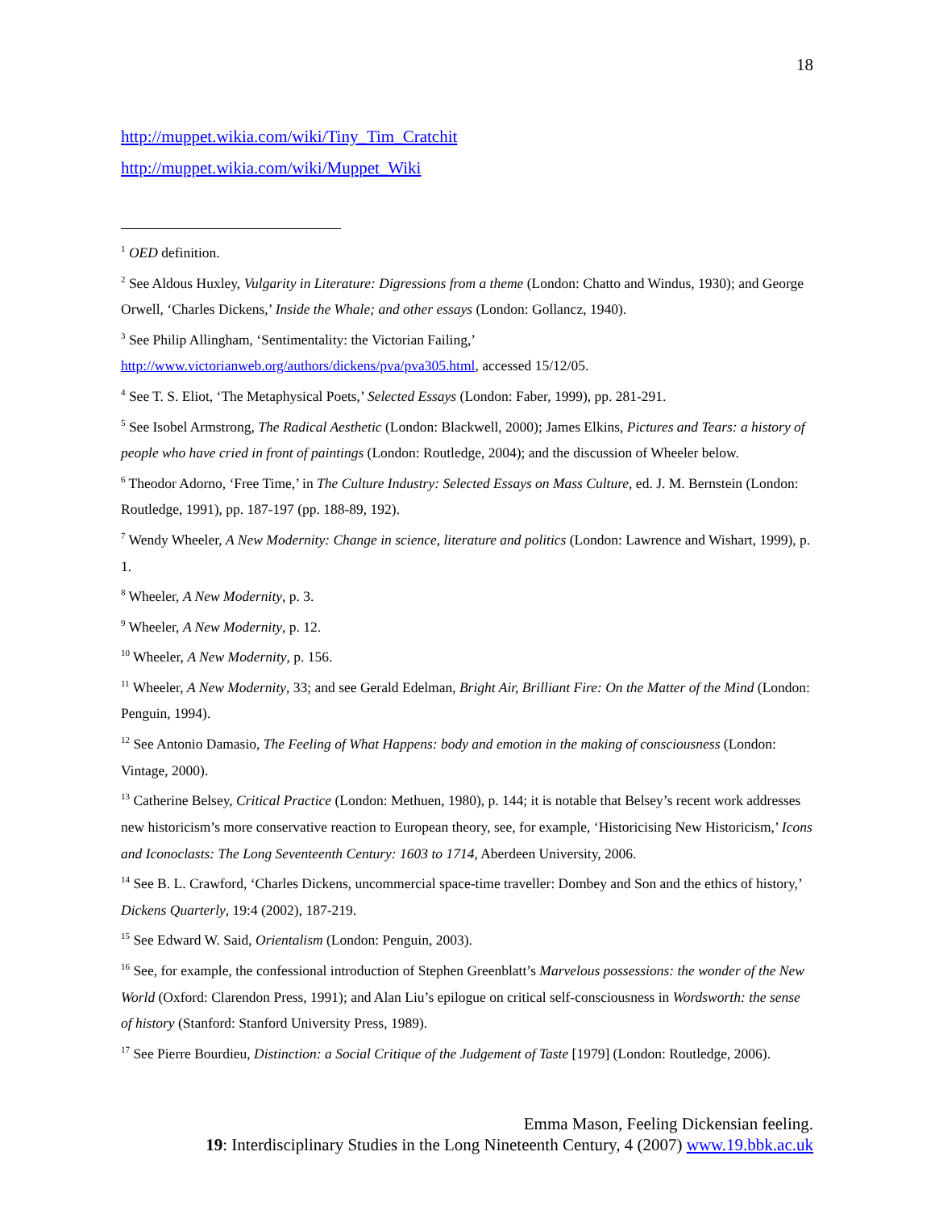18
http://muppet.wikia.com/wiki/Tiny_Tim_Cratchit
http://muppet.wikia.com/wiki/Muppet_Wiki
<sup>1</sup> OED definition.
<sup>2</sup> See Aldous Huxley, Vulgarity in Literature: Digressions from a theme (London: Chatto and Windus, 1930); and George Orwell, ‘Charles Dickens,’ Inside the Whale; and other essays (London: Gollancz, 1940).
<sup>3</sup> See Philip Allingham, ‘Sentimentality: the Victorian Failing,’
http://www.victorianweb.org/authors/dickens/pva/pva305.html, accessed 15/12/05.
<sup>4</sup> See T. S. Eliot, ‘The Metaphysical Poets,’ Selected Essays (London: Faber, 1999), pp. 281-291.
<sup>5</sup> See Isobel Armstrong, The Radical Aesthetic (London: Blackwell, 2000); James Elkins, Pictures and Tears: a history of people who have cried in front of paintings (London: Routledge, 2004); and the discussion of Wheeler below.
<sup>6</sup> Theodor Adorno, ‘Free Time,’ in The Culture Industry: Selected Essays on Mass Culture, ed. J. M. Bernstein (London: Routledge, 1991), pp. 187-197 (pp. 188-89, 192).
<sup>7</sup> Wendy Wheeler, A New Modernity: Change in science, literature and politics (London: Lawrence and Wishart, 1999), p. 1.
<sup>8</sup> Wheeler, A New Modernity, p. 3.
<sup>9</sup> Wheeler, A New Modernity, p. 12.
<sup>10</sup> Wheeler, A New Modernity, p. 156.
<sup>11</sup> Wheeler, A New Modernity, 33; and see Gerald Edelman, Bright Air, Brilliant Fire: On the Matter of the Mind (London: Penguin, 1994).
<sup>12</sup> See Antonio Damasio, The Feeling of What Happens: body and emotion in the making of consciousness (London: Vintage, 2000).
<sup>13</sup> Catherine Belsey, Critical Practice (London: Methuen, 1980), p. 144; it is notable that Belsey’s recent work addresses new historicism’s more conservative reaction to European theory, see, for example, ‘Historicising New Historicism,’ Icons and Iconoclasts: The Long Seventeenth Century: 1603 to 1714, Aberdeen University, 2006.
<sup>14</sup> See B. L. Crawford, ‘Charles Dickens, uncommercial space-time traveller: Dombey and Son and the ethics of history,’ Dickens Quarterly, 19:4 (2002), 187-219.
<sup>15</sup> See Edward W. Said, Orientalism (London: Penguin, 2003).
<sup>16</sup> See, for example, the confessional introduction of Stephen Greenblatt’s Marvelous possessions: the wonder of the New World (Oxford: Clarendon Press, 1991); and Alan Liu’s epilogue on critical self-consciousness in Wordsworth: the sense of history (Stanford: Stanford University Press, 1989).
<sup>17</sup> See Pierre Bourdieu, Distinction: a Social Critique of the Judgement of Taste [1979] (London: Routledge, 2006).
Emma Mason, Feeling Dickensian feeling.
19: Interdisciplinary Studies in the Long Nineteenth Century, 4 (2007) www.19.bbk.ac.uk